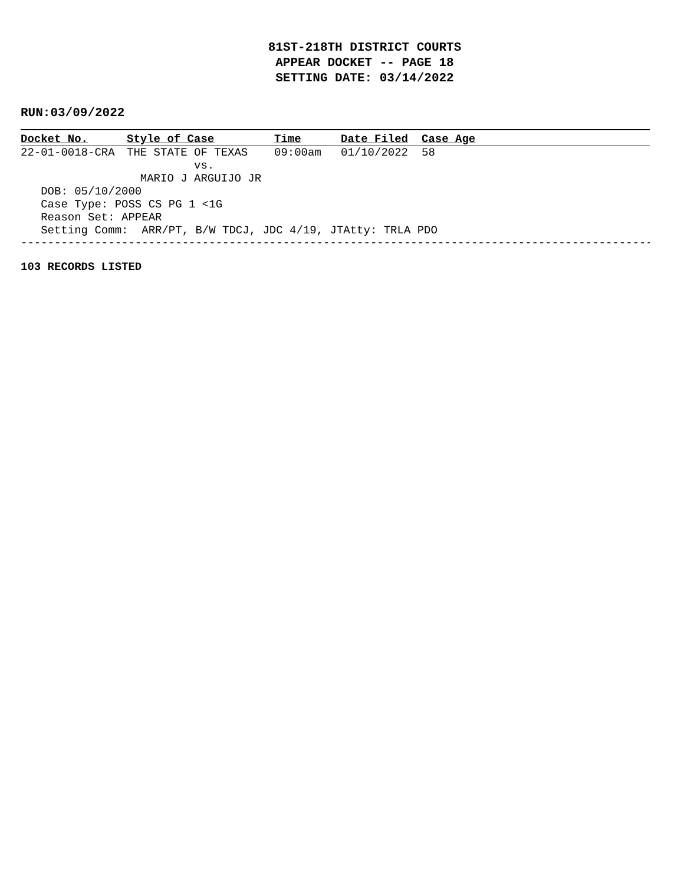81ST-218TH DISTRICT COURTS
APPEAR DOCKET -- PAGE 18
SETTING DATE: 03/14/2022
RUN:03/09/2022
| Docket No. | Style of Case | Time | Date Filed | Case Age |
| --- | --- | --- | --- | --- |
| 22-01-0018-CRA | THE STATE OF TEXAS | 09:00am | 01/10/2022 | 58 |
| | vs. | | | |
| | MARIO J ARGUIJO JR | | | |
| DOB: 05/10/2000 | | | | |
| Case Type: POSS CS PG 1 <1G | | | | |
| Reason Set: APPEAR | | | | |
| Setting Comm: ARR/PT, B/W TDCJ, JDC 4/19, JTAtty: TRLA PDO | | | | |
------------------------------------------------------------------------------------------------
103 RECORDS LISTED